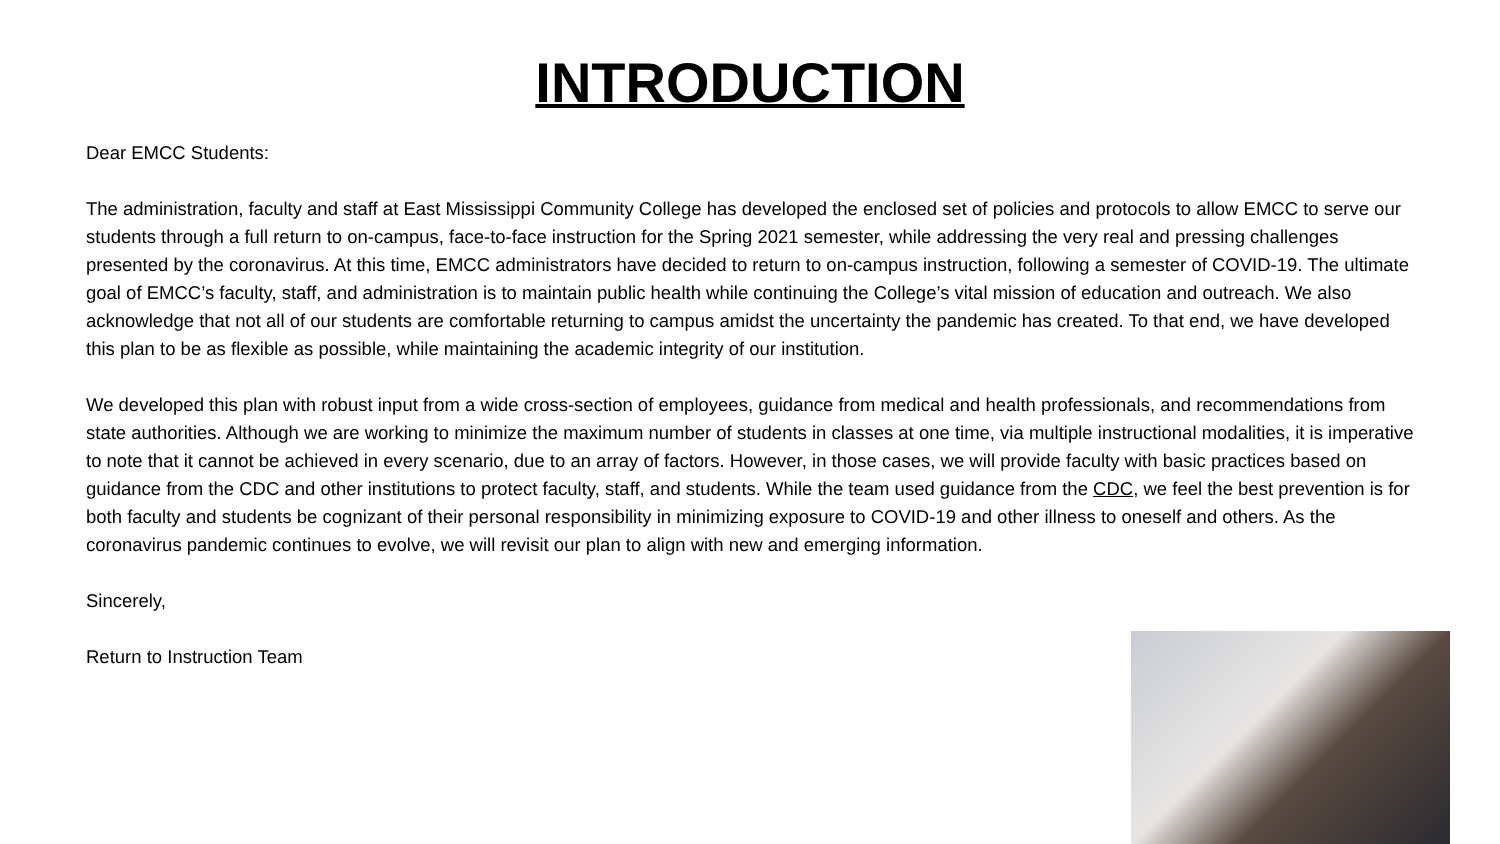INTRODUCTION
Dear EMCC Students:
The administration, faculty and staff at East Mississippi Community College has developed the enclosed set of policies and protocols to allow EMCC to serve our students through a full return to on-campus, face-to-face instruction for the Spring 2021 semester, while addressing the very real and pressing challenges presented by the coronavirus. At this time, EMCC administrators have decided to return to on-campus instruction, following a semester of COVID-19. The ultimate goal of EMCC’s faculty, staff, and administration is to maintain public health while continuing the College’s vital mission of education and outreach. We also acknowledge that not all of our students are comfortable returning to campus amidst the uncertainty the pandemic has created. To that end, we have developed this plan to be as flexible as possible, while maintaining the academic integrity of our institution.
We developed this plan with robust input from a wide cross-section of employees, guidance from medical and health professionals, and recommendations from state authorities. Although we are working to minimize the maximum number of students in classes at one time, via multiple instructional modalities, it is imperative to note that it cannot be achieved in every scenario, due to an array of factors. However, in those cases, we will provide faculty with basic practices based on guidance from the CDC and other institutions to protect faculty, staff, and students. While the team used guidance from the CDC, we feel the best prevention is for both faculty and students be cognizant of their personal responsibility in minimizing exposure to COVID-19 and other illness to oneself and others. As the coronavirus pandemic continues to evolve, we will revisit our plan to align with new and emerging information.
Sincerely,
Return to Instruction Team